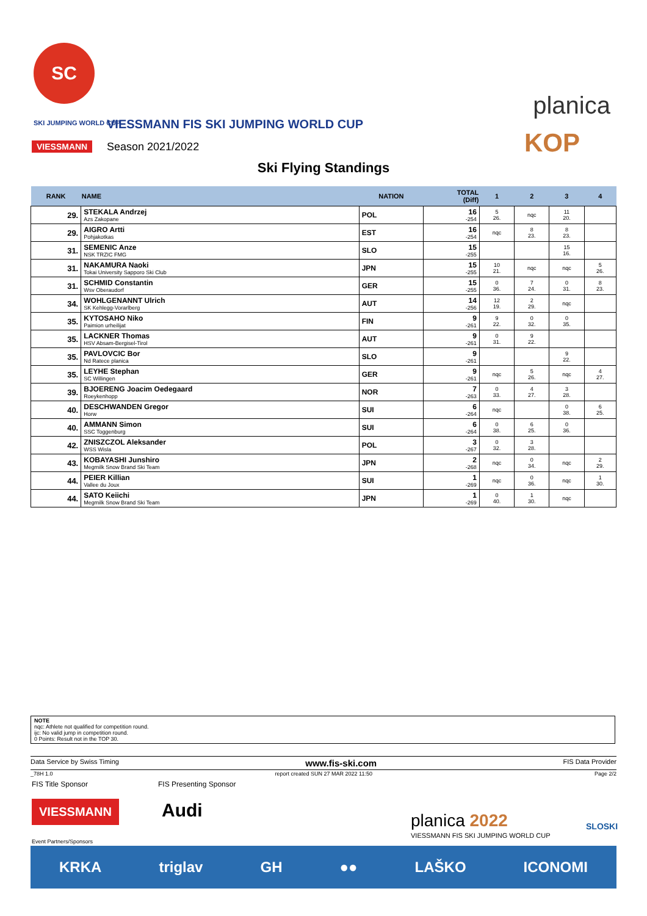SC
SKI JUMPING WORLD CUP
VIESSMANN
VIESSMANN FIS SKI JUMPING WORLD CUP
Season 2021/2022
planica
KOP
Ski Flying Standings
| RANK | NAME | NATION | TOTAL (Diff) | 1 | 2 | 3 | 4 |
| --- | --- | --- | --- | --- | --- | --- | --- |
| 29. | STEKALA Andrzej Azs Zakopane | POL | 16 -254 | 5 26. | nqc | 11 20. | |
| 29. | AIGRO Artti Pohjakotkas | EST | 16 -254 | nqc | 8 23. | 8 23. | |
| 31. | SEMENIC Anze NSK TRZIC FMG | SLO | 15 -255 | | | 15 16. | |
| 31. | NAKAMURA Naoki Tokai University Sapporo Ski Club | JPN | 15 -255 | 10 21. | nqc | nqc | 5 26. |
| 31. | SCHMID Constantin Wsv Oberaudorf | GER | 15 -255 | 0 36. | 7 24. | 0 31. | 8 23. |
| 34. | WOHLGENANNT Ulrich SK Kehlegg-Vorarlberg | AUT | 14 -256 | 12 19. | 2 29. | nqc | |
| 35. | KYTOSAHO Niko Paimion urheilijat | FIN | 9 -261 | 9 22. | 0 32. | 0 35. | |
| 35. | LACKNER Thomas HSV Absam-Bergisel-Tirol | AUT | 9 -261 | 0 31. | 9 22. | | |
| 35. | PAVLOVCIC Bor Nd Ratece planica | SLO | 9 -261 | | | 9 22. | |
| 35. | LEYHE Stephan SC Willingen | GER | 9 -261 | nqc | 5 26. | nqc | 4 27. |
| 39. | BJOERENG Joacim Oedegaard Roeykenhopp | NOR | 7 -263 | 0 33. | 4 27. | 3 28. | |
| 40. | DESCHWANDEN Gregor Horw | SUI | 6 -264 | nqc | | 0 38. | 6 25. |
| 40. | AMMANN Simon SSC Toggenburg | SUI | 6 -264 | 0 38. | 6 25. | 0 36. | |
| 42. | ZNISZCZOL Aleksander WSS Wisla | POL | 3 -267 | 0 32. | 3 28. | | |
| 43. | KOBAYASHI Junshiro Megmilk Snow Brand Ski Team | JPN | 2 -268 | nqc | 0 34. | nqc | 2 29. |
| 44. | PEIER Killian Vallee du Joux | SUI | 1 -269 | nqc | 0 36. | nqc | 1 30. |
| 44. | SATO Keiichi Megmilk Snow Brand Ski Team | JPN | 1 -269 | 0 40. | 1 30. | nqc | |
NOTE
nqc: Athlete not qualified for competition round.
ijc: No valid jump in competition round.
0 Points: Result not in the TOP 30.
Data Service by Swiss Timing www.fis-ski.com FIS Data Provider
_78H 1.0 report created SUN 27 MAR 2022 11:50 Page 2/2
FIS Title Sponsor FIS Presenting Sponsor
VIESSMANN Audi planica 2022
VIESSMANN FIS SKI JUMPING WORLD CUP
SLOSKI
Event Partners/Sponsors
KRKA triglav GH ●● LAŠKO ICONOMI